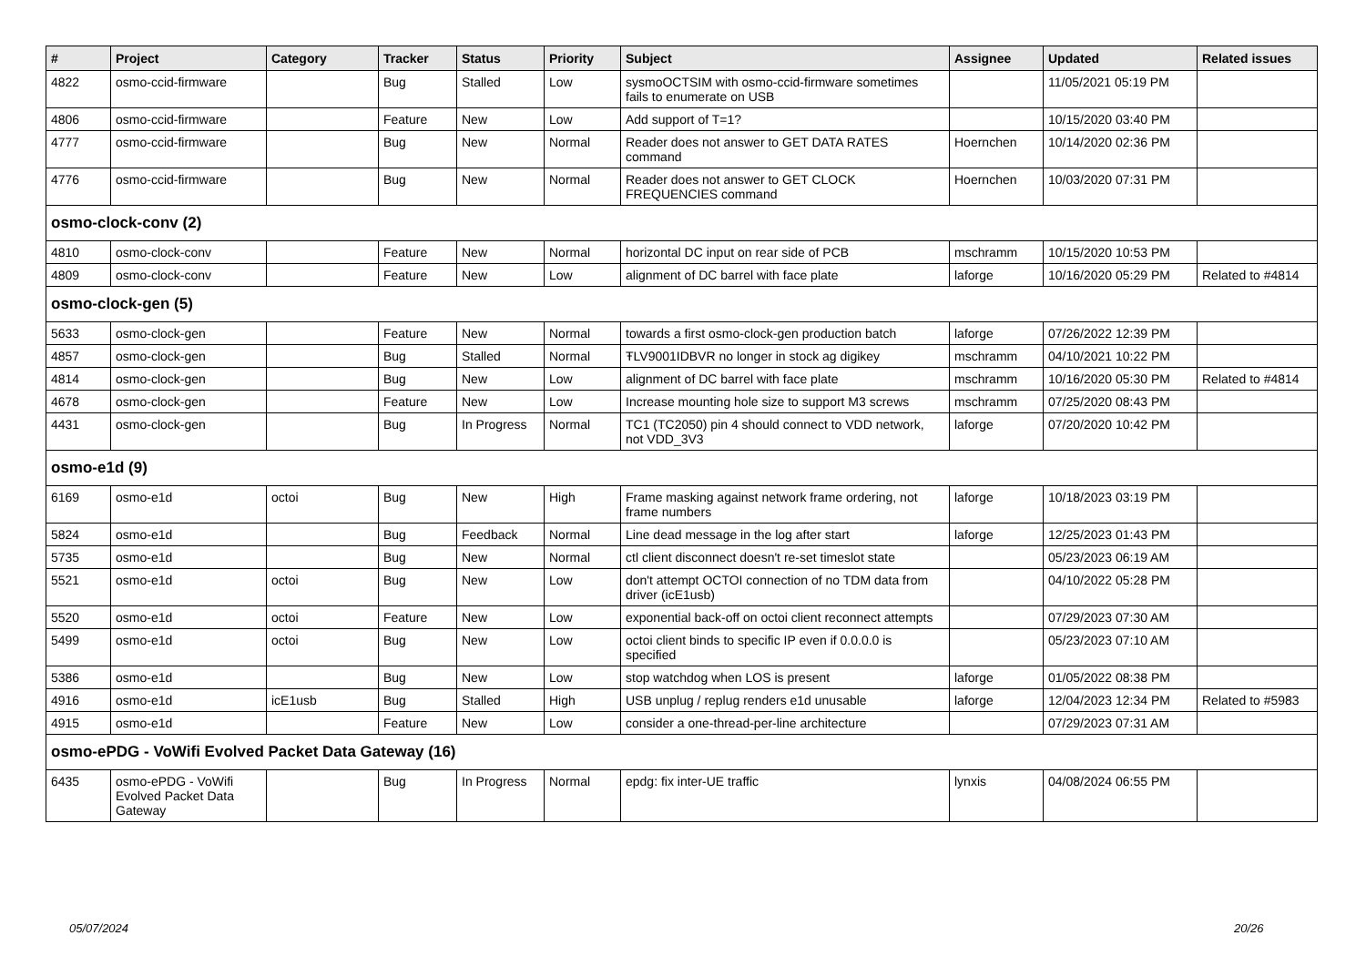| # | Project | Category | Tracker | Status | Priority | Subject | Assignee | Updated | Related issues |
| --- | --- | --- | --- | --- | --- | --- | --- | --- | --- |
| 4822 | osmo-ccid-firmware | | Bug | Stalled | Low | sysmoOCTSIM with osmo-ccid-firmware sometimes fails to enumerate on USB | | 11/05/2021 05:19 PM | |
| 4806 | osmo-ccid-firmware | | Feature | New | Low | Add support of T=1? | | 10/15/2020 03:40 PM | |
| 4777 | osmo-ccid-firmware | | Bug | New | Normal | Reader does not answer to GET DATA RATES command | Hoernchen | 10/14/2020 02:36 PM | |
| 4776 | osmo-ccid-firmware | | Bug | New | Normal | Reader does not answer to GET CLOCK FREQUENCIES command | Hoernchen | 10/03/2020 07:31 PM | |
| osmo-clock-conv (2) | | | | | | | | | |
| 4810 | osmo-clock-conv | | Feature | New | Normal | horizontal DC input on rear side of PCB | mschramm | 10/15/2020 10:53 PM | |
| 4809 | osmo-clock-conv | | Feature | New | Low | alignment of DC barrel with face plate | laforge | 10/16/2020 05:29 PM | Related to #4814 |
| osmo-clock-gen (5) | | | | | | | | | |
| 5633 | osmo-clock-gen | | Feature | New | Normal | towards a first osmo-clock-gen production batch | laforge | 07/26/2022 12:39 PM | |
| 4857 | osmo-clock-gen | | Bug | Stalled | Normal | ŦLV9001IDBVR no longer in stock ag digikey | mschramm | 04/10/2021 10:22 PM | |
| 4814 | osmo-clock-gen | | Bug | New | Low | alignment of DC barrel with face plate | mschramm | 10/16/2020 05:30 PM | Related to #4814 |
| 4678 | osmo-clock-gen | | Feature | New | Low | Increase mounting hole size to support M3 screws | mschramm | 07/25/2020 08:43 PM | |
| 4431 | osmo-clock-gen | | Bug | In Progress | Normal | TC1 (TC2050) pin 4 should connect to VDD network, not VDD_3V3 | laforge | 07/20/2020 10:42 PM | |
| osmo-e1d (9) | | | | | | | | | |
| 6169 | osmo-e1d | octoi | Bug | New | High | Frame masking against network frame ordering, not frame numbers | laforge | 10/18/2023 03:19 PM | |
| 5824 | osmo-e1d | | Bug | Feedback | Normal | Line dead message in the log after start | laforge | 12/25/2023 01:43 PM | |
| 5735 | osmo-e1d | | Bug | New | Normal | ctl client disconnect doesn't re-set timeslot state | | 05/23/2023 06:19 AM | |
| 5521 | osmo-e1d | octoi | Bug | New | Low | don't attempt OCTOI connection of no TDM data from driver (icE1usb) | | 04/10/2022 05:28 PM | |
| 5520 | osmo-e1d | octoi | Feature | New | Low | exponential back-off on octoi client reconnect attempts | | 07/29/2023 07:30 AM | |
| 5499 | osmo-e1d | octoi | Bug | New | Low | octoi client binds to specific IP even if 0.0.0.0 is specified | | 05/23/2023 07:10 AM | |
| 5386 | osmo-e1d | | Bug | New | Low | stop watchdog when LOS is present | laforge | 01/05/2022 08:38 PM | |
| 4916 | osmo-e1d | icE1usb | Bug | Stalled | High | USB unplug / replug renders e1d unusable | laforge | 12/04/2023 12:34 PM | Related to #5983 |
| 4915 | osmo-e1d | | Feature | New | Low | consider a one-thread-per-line architecture | | 07/29/2023 07:31 AM | |
| osmo-ePDG - VoWifi Evolved Packet Data Gateway (16) | | | | | | | | | |
| 6435 | osmo-ePDG - VoWifi Evolved Packet Data Gateway | | Bug | In Progress | Normal | epdg: fix inter-UE traffic | lynxis | 04/08/2024 06:55 PM | |
05/07/2024 20/26